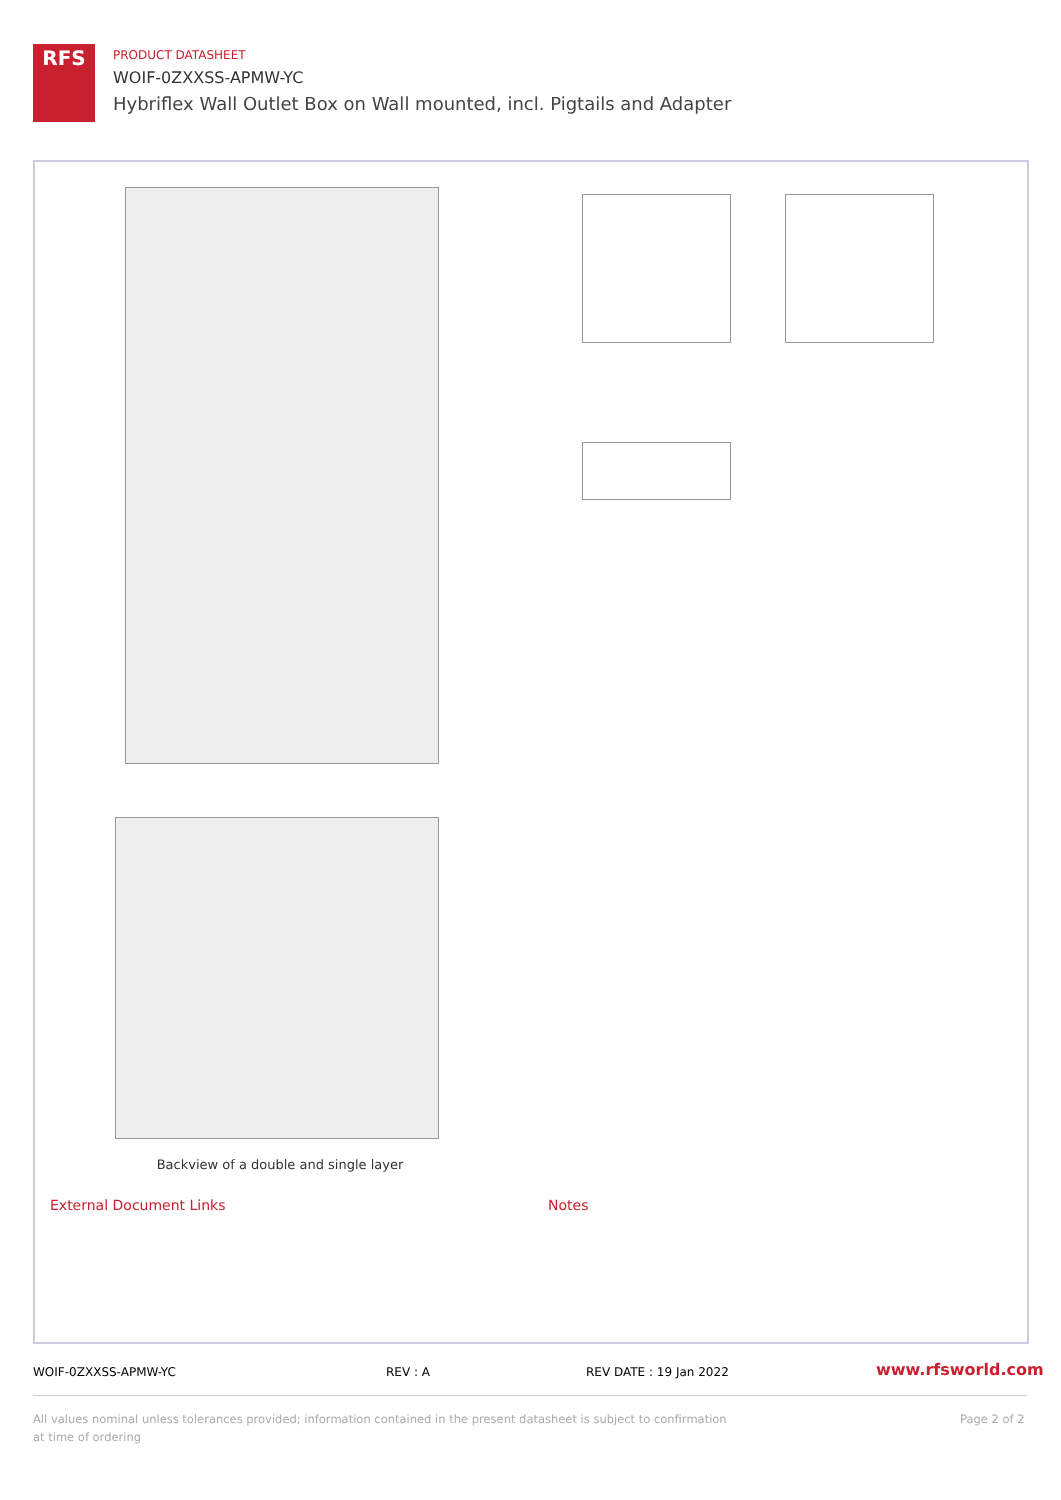RFS
PRODUCT DATASHEET
WOIF-0ZXXSS-APMW-YC
Hybriflex Wall Outlet Box on Wall mounted, incl. Pigtails and Adapter
Backview of a double and single layer
External Document Links Notes
WOIF-0ZXXSS-APMW-YC REV : A REV DATE : 19 Jan 2022 www.rfsworld.com
All values nominal unless tolerances provided; information contained in the present datasheet is subject to confirmation at time of ordering
Page 2 of 2